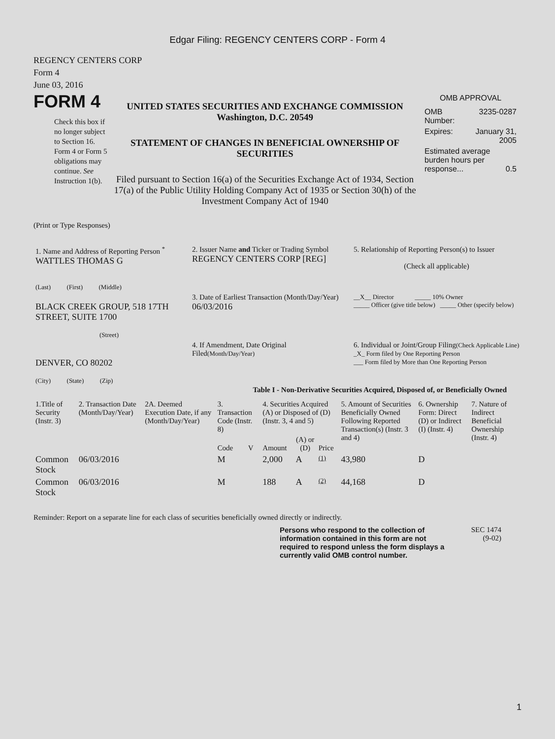Edgar Filing: REGENCY CENTERS CORP - Form 4
REGENCY CENTERS CORP
Form 4
June 03, 2016
FORM 4
Check this box if no longer subject to Section 16. Form 4 or Form 5 obligations may continue. See Instruction 1(b).
UNITED STATES SECURITIES AND EXCHANGE COMMISSION
Washington, D.C. 20549
STATEMENT OF CHANGES IN BENEFICIAL OWNERSHIP OF SECURITIES
Filed pursuant to Section 16(a) of the Securities Exchange Act of 1934, Section 17(a) of the Public Utility Holding Company Act of 1935 or Section 30(h) of the Investment Company Act of 1940
OMB APPROVAL
| OMB Number: | 3235-0287 |
| Expires: | January 31, 2005 |
| Estimated average burden hours per response... 0.5 | |
(Print or Type Responses)
| 1. Name and Address of Reporting Person <sup>*</sup> WATTLES THOMAS G (Last) (First) (Middle) | 2. Issuer Name and Ticker or Trading Symbol REGENCY CENTERS CORP [REG] | 5. Relationship of Reporting Person(s) to Issuer (Check all applicable) |
| BLACK CREEK GROUP, 518 17TH STREET, SUITE 1700 (Street) | 3. Date of Earliest Transaction (Month/Day/Year) 06/03/2016 | __X__ Director _____ 10% Owner _____ Officer (give title below) _____ Other (specify below) |
| DENVER, CO 80202 (City) (State) (Zip) | 4. If Amendment, Date Original Filed (Month/Day/Year) | 6. Individual or Joint/Group Filing (Check Applicable Line) _X_ Form filed by One Reporting Person ___ Form filed by More than One Reporting Person |
Table I - Non-Derivative Securities Acquired, Disposed of, or Beneficially Owned
| 1.Title of Security (Instr. 3) | 2. Transaction Date (Month/Day/Year) | 2A. Deemed Execution Date, if any (Month/Day/Year) | 3. Transaction Code (Instr. 8) | | 4. Securities Acquired (A) or Disposed of (D) (Instr. 3, 4 and 5) | | | 5. Amount of Securities Beneficially Owned Following Reported Transaction(s) (Instr. 3 and 4) | 6. Ownership Form: Direct (D) or Indirect (I) (Instr. 4) | 7. Nature of Indirect Beneficial Ownership (Instr. 4) |
| --- | --- | --- | --- | --- | --- | --- | --- | --- | --- | --- |
| | | | Code | V | Amount | (A) or (D) | Price | | | |
| Common Stock | 06/03/2016 | | M | | 2,000 | A | (1) | 43,980 | D | |
| Common Stock | 06/03/2016 | | M | | 188 | A | (2) | 44,168 | D | |
Reminder: Report on a separate line for each class of securities beneficially owned directly or indirectly.
Persons who respond to the collection of information contained in this form are not required to respond unless the form displays a currently valid OMB control number.
SEC 1474
(9-02)
1